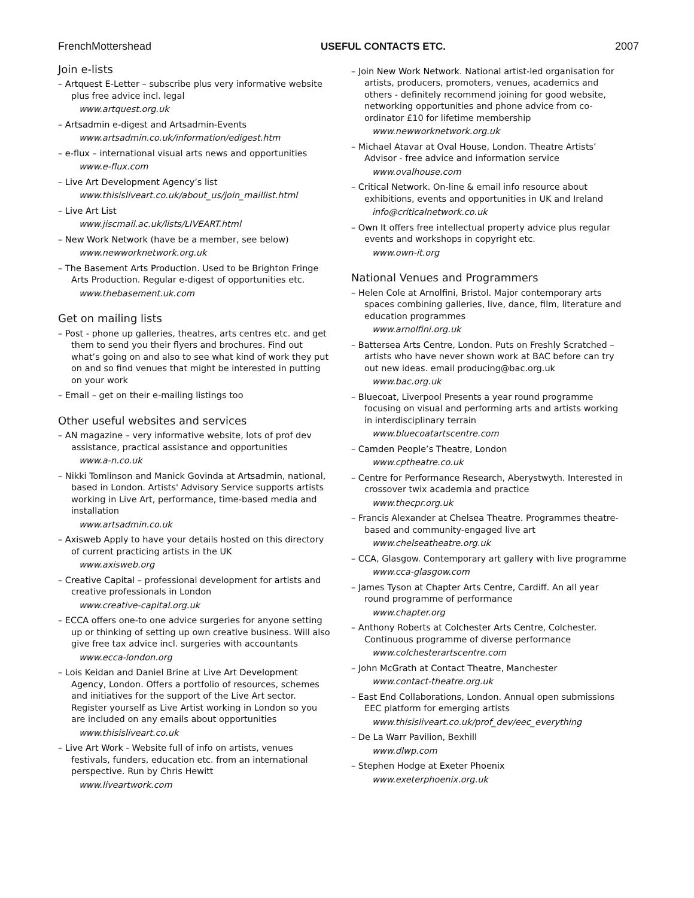FrenchMottershead USEFUL CONTACTS ETC. 2007
Join e-lists
– Artquest E-Letter – subscribe plus very informative website plus free advice incl. legal
www.artquest.org.uk
– Artsadmin e-digest and Artsadmin-Events
www.artsadmin.co.uk/information/edigest.htm
– e-flux – international visual arts news and opportunities
www.e-flux.com
– Live Art Development Agency’s list
www.thisisliveart.co.uk/about_us/join_maillist.html
– Live Art List
www.jiscmail.ac.uk/lists/LIVEART.html
– New Work Network (have be a member, see below)
www.newworknetwork.org.uk
– The Basement Arts Production. Used to be Brighton Fringe Arts Production. Regular e-digest of opportunities etc.
www.thebasement.uk.com
Get on mailing lists
– Post - phone up galleries, theatres, arts centres etc. and get them to send you their flyers and brochures. Find out what’s going on and also to see what kind of work they put on and so find venues that might be interested in putting on your work
– Email – get on their e-mailing listings too
Other useful websites and services
– AN magazine – very informative website, lots of prof dev assistance, practical assistance and opportunities
www.a-n.co.uk
– Nikki Tomlinson and Manick Govinda at Artsadmin, national, based in London. Artists' Advisory Service supports artists working in Live Art, performance, time-based media and installation
www.artsadmin.co.uk
– Axisweb Apply to have your details hosted on this directory of current practicing artists in the UK
www.axisweb.org
– Creative Capital – professional development for artists and creative professionals in London
www.creative-capital.org.uk
– ECCA offers one-to one advice surgeries for anyone setting up or thinking of setting up own creative business. Will also give free tax advice incl. surgeries with accountants
www.ecca-london.org
– Lois Keidan and Daniel Brine at Live Art Development Agency, London. Offers a portfolio of resources, schemes and initiatives for the support of the Live Art sector. Register yourself as Live Artist working in London so you are included on any emails about opportunities
www.thisisliveart.co.uk
– Live Art Work - Website full of info on artists, venues festivals, funders, education etc. from an international perspective. Run by Chris Hewitt
www.liveartwork.com
– Join New Work Network. National artist-led organisation for artists, producers, promoters, venues, academics and others - definitely recommend joining for good website, networking opportunities and phone advice from co-ordinator £10 for lifetime membership
www.newworknetwork.org.uk
– Michael Atavar at Oval House, London. Theatre Artists’ Advisor - free advice and information service
www.ovalhouse.com
– Critical Network. On-line & email info resource about exhibitions, events and opportunities in UK and Ireland
info@criticalnetwork.co.uk
– Own It offers free intellectual property advice plus regular events and workshops in copyright etc.
www.own-it.org
National Venues and Programmers
– Helen Cole at Arnolfini, Bristol. Major contemporary arts spaces combining galleries, live, dance, film, literature and education programmes
www.arnolfini.org.uk
– Battersea Arts Centre, London. Puts on Freshly Scratched – artists who have never shown work at BAC before can try out new ideas. email producing@bac.org.uk
www.bac.org.uk
– Bluecoat, Liverpool Presents a year round programme focusing on visual and performing arts and artists working in interdisciplinary terrain
www.bluecoatartscentre.com
– Camden People’s Theatre, London
www.cptheatre.co.uk
– Centre for Performance Research, Aberystwyth. Interested in crossover twix academia and practice
www.thecpr.org.uk
– Francis Alexander at Chelsea Theatre. Programmes theatre-based and community-engaged live art
www.chelseatheatre.org.uk
– CCA, Glasgow. Contemporary art gallery with live programme
www.cca-glasgow.com
– James Tyson at Chapter Arts Centre, Cardiff. An all year round programme of performance
www.chapter.org
– Anthony Roberts at Colchester Arts Centre, Colchester. Continuous programme of diverse performance
www.colchesterartscentre.com
– John McGrath at Contact Theatre, Manchester
www.contact-theatre.org.uk
– East End Collaborations, London. Annual open submissions EEC platform for emerging artists
www.thisisliveart.co.uk/prof_dev/eec_everything
– De La Warr Pavilion, Bexhill
www.dlwp.com
– Stephen Hodge at Exeter Phoenix
www.exeterphoenix.org.uk